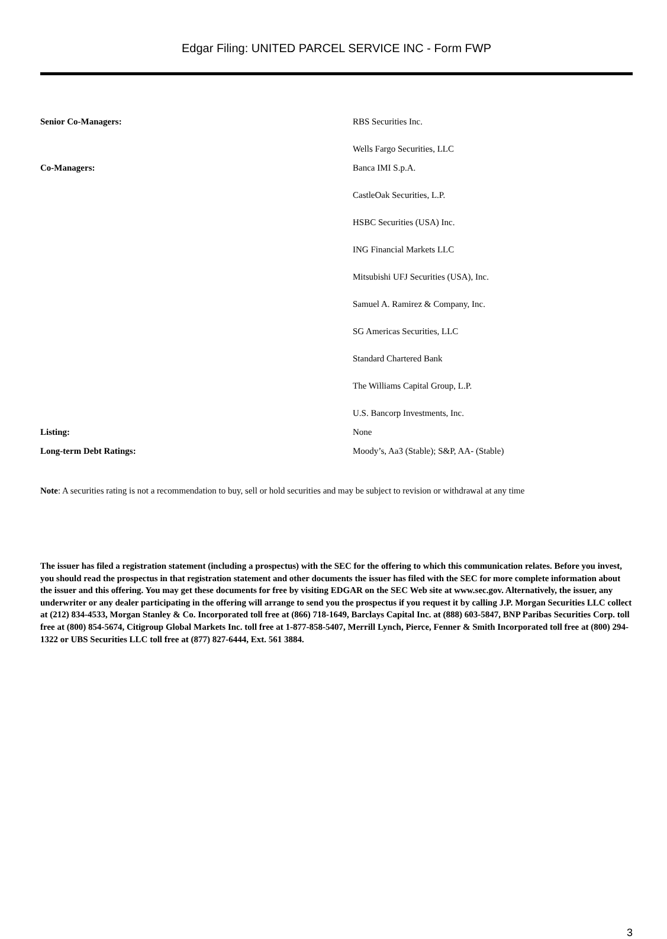Edgar Filing: UNITED PARCEL SERVICE INC - Form FWP
| Senior Co-Managers: | RBS Securities Inc. |
| | Wells Fargo Securities, LLC |
| Co-Managers: | Banca IMI S.p.A. |
| | CastleOak Securities, L.P. |
| | HSBC Securities (USA) Inc. |
| | ING Financial Markets LLC |
| | Mitsubishi UFJ Securities (USA), Inc. |
| | Samuel A. Ramirez & Company, Inc. |
| | SG Americas Securities, LLC |
| | Standard Chartered Bank |
| | The Williams Capital Group, L.P. |
| | U.S. Bancorp Investments, Inc. |
| Listing: | None |
| Long-term Debt Ratings: | Moody’s, Aa3 (Stable); S&P, AA- (Stable) |
Note: A securities rating is not a recommendation to buy, sell or hold securities and may be subject to revision or withdrawal at any time
The issuer has filed a registration statement (including a prospectus) with the SEC for the offering to which this communication relates. Before you invest, you should read the prospectus in that registration statement and other documents the issuer has filed with the SEC for more complete information about the issuer and this offering. You may get these documents for free by visiting EDGAR on the SEC Web site at www.sec.gov. Alternatively, the issuer, any underwriter or any dealer participating in the offering will arrange to send you the prospectus if you request it by calling J.P. Morgan Securities LLC collect at (212) 834-4533, Morgan Stanley & Co. Incorporated toll free at (866) 718-1649, Barclays Capital Inc. at (888) 603-5847, BNP Paribas Securities Corp. toll free at (800) 854-5674, Citigroup Global Markets Inc. toll free at 1-877-858-5407, Merrill Lynch, Pierce, Fenner & Smith Incorporated toll free at (800) 294-1322 or UBS Securities LLC toll free at (877) 827-6444, Ext. 561 3884.
3